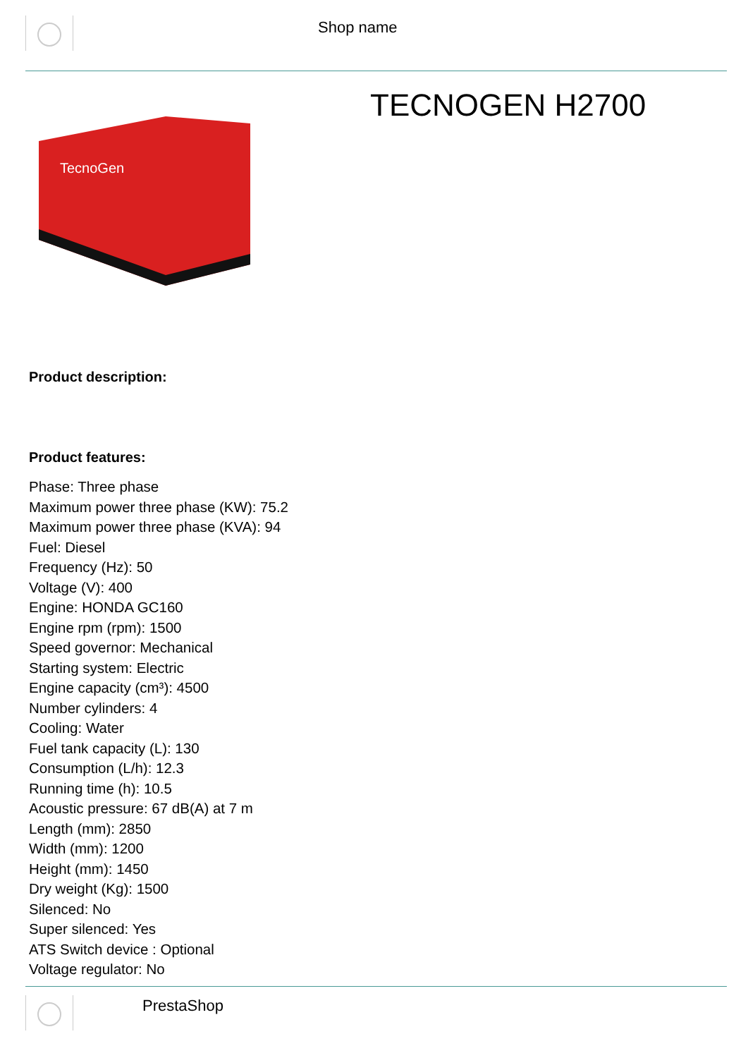Shop name
TECNOGEN H2700
TecnoGen
Product description:
Product features:
Phase: Three phase
Maximum power three phase (KW): 75.2
Maximum power three phase (KVA): 94
Fuel: Diesel
Frequency (Hz): 50
Voltage (V): 400
Engine: HONDA GC160
Engine rpm (rpm): 1500
Speed governor: Mechanical
Starting system: Electric
Engine capacity (cm³): 4500
Number cylinders: 4
Cooling: Water
Fuel tank capacity (L): 130
Consumption (L/h): 12.3
Running time (h): 10.5
Acoustic pressure: 67 dB(A) at 7 m
Length (mm): 2850
Width (mm): 1200
Height (mm): 1450
Dry weight (Kg): 1500
Silenced: No
Super silenced: Yes
ATS Switch device : Optional
Voltage regulator: No
PrestaShop